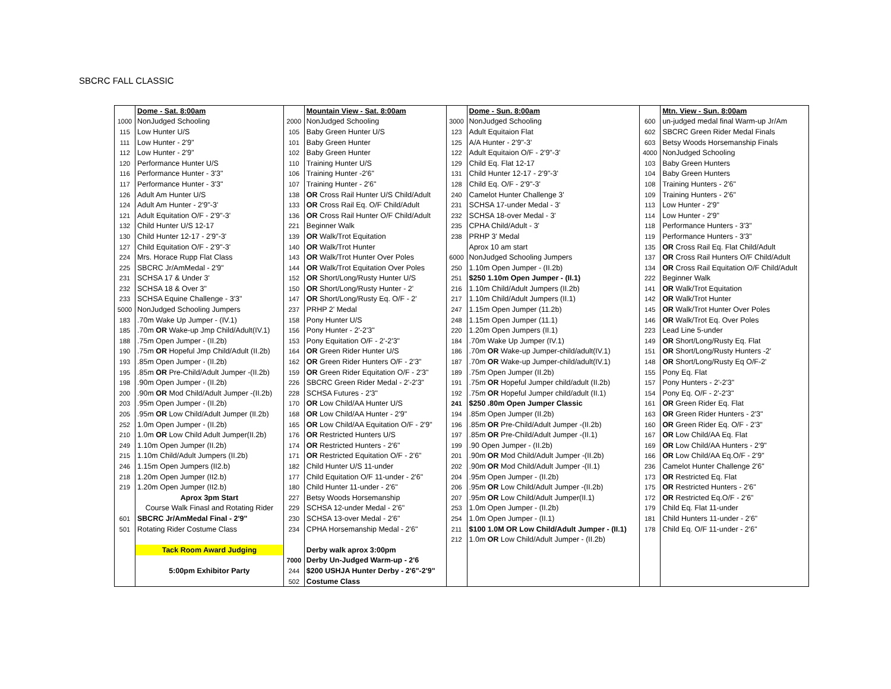SBCRC FALL CLASSIC
| | Dome - Sat. 8:00am | | Mountain View - Sat. 8:00am | | Dome - Sun. 8:00am | | Mtn. View - Sun. 8:00am |
| 1000 | NonJudged Schooling | 2000 | NonJudged Schooling | 3000 | NonJudged Schooling | 600 | un-judged medal final Warm-up Jr/Am |
| 115 | Low Hunter U/S | 105 | Baby Green Hunter U/S | 123 | Adult Equitaion Flat | 602 | SBCRC Green Rider Medal Finals |
| 111 | Low Hunter - 2'9" | 101 | Baby Green Hunter | 125 | A/A Hunter - 2'9"-3' | 603 | Betsy Woods Horsemanship Finals |
| 112 | Low Hunter - 2'9" | 102 | Baby Green Hunter | 122 | Adult Equitaion O/F - 2'9"-3' | 4000 | NonJudged Schooling |
| 120 | Performance Hunter U/S | 110 | Training Hunter U/S | 129 | Child Eq. Flat 12-17 | 103 | Baby Green Hunters |
| 116 | Performance Hunter - 3'3" | 106 | Training Hunter -2'6" | 131 | Child Hunter 12-17 - 2'9"-3' | 104 | Baby Green Hunters |
| 117 | Performance Hunter - 3'3" | 107 | Training Hunter - 2'6" | 128 | Child Eq. O/F - 2'9"-3' | 108 | Training Hunters - 2'6" |
| 126 | Adult Am Hunter U/S | 138 | OR Cross Rail Hunter U/S Child/Adult | 240 | Camelot Hunter Challenge 3' | 109 | Training Hunters - 2'6" |
| 124 | Adult Am Hunter - 2'9"-3' | 133 | OR Cross Rail Eq. O/F Child/Adult | 231 | SCHSA 17-under Medal - 3' | 113 | Low Hunter - 2'9" |
| 121 | Adult Equitation O/F - 2'9"-3' | 136 | OR Cross Rail Hunter O/F Child/Adult | 232 | SCHSA 18-over Medal - 3' | 114 | Low Hunter - 2'9" |
| 132 | Child Hunter U/S 12-17 | 221 | Beginner Walk | 235 | CPHA Child/Adult - 3' | 118 | Performance Hunters - 3'3" |
| 130 | Child Hunter 12-17 - 2'9"-3' | 139 | OR Walk/Trot Equitation | 238 | PRHP 3' Medal | 119 | Performance Hunters - 3'3" |
| 127 | Child Equitation O/F - 2'9"-3' | 140 | OR Walk/Trot Hunter | | Aprox 10 am start | 135 | OR Cross Rail Eq. Flat Child/Adult |
| 224 | Mrs. Horace Rupp Flat Class | 143 | OR Walk/Trot Hunter Over Poles | 6000 | NonJudged Schooling Jumpers | 137 | OR Cross Rail Hunters O/F Child/Adult |
| 225 | SBCRC Jr/AmMedal - 2'9" | 144 | OR Walk/Trot Equitation Over Poles | 250 | 1.10m Open Jumper - (II.2b) | 134 | OR Cross Rail Equitation O/F Child/Adult |
| 231 | SCHSA 17 & Under 3' | 152 | OR Short/Long/Rusty Hunter U/S | 251 | $250 1.10m Open Jumper - (II.1) | 222 | Beginner Walk |
| 232 | SCHSA 18 & Over 3" | 150 | OR Short/Long/Rusty Hunter - 2' | 216 | 1.10m Child/Adult Jumpers (II.2b) | 141 | OR Walk/Trot Equitation |
| 233 | SCHSA Equine Challenge - 3'3" | 147 | OR Short/Long/Rusty Eq. O/F - 2' | 217 | 1.10m Child/Adult Jumpers (II.1) | 142 | OR Walk/Trot Hunter |
| 5000 | NonJudged Schooling Jumpers | 237 | PRHP 2' Medal | 247 | 1.15m Open Jumper (11.2b) | 145 | OR Walk/Trot Hunter Over Poles |
| 183 | .70m Wake Up Jumper - (IV.1) | 158 | Pony Hunter U/S | 248 | 1.15m Open Jumper (11.1) | 146 | OR Walk/Trot Eq. Over Poles |
| 185 | .70m OR Wake-up Jmp Child/Adult(IV.1) | 156 | Pony Hunter - 2'-2'3" | 220 | 1.20m Open Jumpers (II.1) | 223 | Lead Line 5-under |
| 188 | .75m Open Jumper - (II.2b) | 153 | Pony Equitation O/F - 2'-2'3" | 184 | .70m Wake Up Jumper (IV.1) | 149 | OR Short/Long/Rusty Eq. Flat |
| 190 | .75m OR Hopeful Jmp Child/Adult (II.2b) | 164 | OR Green Rider Hunter U/S | 186 | .70m OR Wake-up Jumper-child/adult(IV.1) | 151 | OR Short/Long/Rusty Hunters -2' |
| 193 | .85m Open Jumper - (II.2b) | 162 | OR Green Rider Hunters O/F - 2'3" | 187 | .70m OR Wake-up Jumper-child/adult(IV.1) | 148 | OR Short/Long/Rusty Eq O/F-2' |
| 195 | .85m OR Pre-Child/Adult Jumper -(II.2b) | 159 | OR Green Rider Equitation O/F - 2'3" | 189 | .75m Open Jumper (II.2b) | 155 | Pony Eq. Flat |
| 198 | .90m Open Jumper - (II.2b) | 226 | SBCRC Green Rider Medal - 2'-2'3" | 191 | .75m OR Hopeful Jumper child/adult (II.2b) | 157 | Pony Hunters - 2'-2'3" |
| 200 | .90m OR Mod Child/Adult Jumper -(II.2b) | 228 | SCHSA Futures - 2'3" | 192 | .75m OR Hopeful Jumper child/adult (II.1) | 154 | Pony Eq. O/F - 2'-2'3" |
| 203 | .95m Open Jumper - (II.2b) | 170 | OR Low Child/AA Hunter U/S | 241 | $250 .80m Open Jumper Classic | 161 | OR Green Rider Eq. Flat |
| 205 | .95m OR Low Child/Adult Jumper (II.2b) | 168 | OR Low Child/AA Hunter - 2'9" | 194 | .85m Open Jumper (II.2b) | 163 | OR Green Rider Hunters - 2'3" |
| 252 | 1.0m Open Jumper - (II.2b) | 165 | OR Low Child/AA Equitation O/F - 2'9" | 196 | .85m OR Pre-Child/Adult Jumper -(II.2b) | 160 | OR Green Rider Eq. O/F - 2'3" |
| 210 | 1.0m OR Low Child Adult Jumper(II.2b) | 176 | OR Restricted Hunters U/S | 197 | .85m OR Pre-Child/Adult Jumper -(II.1) | 167 | OR Low Child/AA Eq. Flat |
| 249 | 1.10m Open Jumper (II.2b) | 174 | OR Restricted Hunters - 2'6" | 199 | .90 Open Jumper - (II.2b) | 169 | OR Low Child/AA Hunters - 2'9" |
| 215 | 1.10m Child/Adult Jumpers (II.2b) | 171 | OR Restricted Equitation O/F - 2'6" | 201 | .90m OR Mod Child/Adult Jumper -(II.2b) | 166 | OR Low Child/AA Eq.O/F - 2'9" |
| 246 | 1.15m Open Jumpers (II2.b) | 182 | Child Hunter U/S 11-under | 202 | .90m OR Mod Child/Adult Jumper -(II.1) | 236 | Camelot Hunter Challenge 2'6" |
| 218 | 1.20m Open Jumper (II2.b) | 177 | Child Equitation O/F 11-under - 2'6" | 204 | .95m Open Jumper - (II.2b) | 173 | OR Restricted Eq. Flat |
| 219 | 1.20m Open Jumper (II2.b) | 180 | Child Hunter 11-under - 2'6" | 206 | .95m OR Low Child/Adult Jumper -(II.2b) | 175 | OR Restricted Hunters - 2'6" |
| | Aprox 3pm Start | 227 | Betsy Woods Horsemanship | 207 | .95m OR Low Child/Adult Jumper(II.1) | 172 | OR Restricted Eq.O/F - 2'6" |
| | Course Walk Finasl and Rotating Rider | 229 | SCHSA 12-under Medal - 2'6" | 253 | 1.0m Open Jumper - (II.2b) | 179 | Child Eq. Flat 11-under |
| 601 | SBCRC Jr/AmMedal Final - 2'9" | 230 | SCHSA 13-over Medal - 2'6" | 254 | 1.0m Open Jumper - (II.1) | 181 | Child Hunters 11-under - 2'6" |
| 501 | Rotating Rider Costume Class | 234 | CPHA Horsemanship Medal - 2'6" | 211 | $100 1.0M OR Low Child/Adult Jumper - (II.1) | 178 | Child Eq. O/F 11-under - 2'6" |
| | | | | 212 | 1.0m OR Low Child/Adult Jumper - (II.2b) | | |
| | Tack Room Award Judging | | Derby walk aprox 3:00pm | | | | |
| | | 7000 | Derby Un-Judged Warm-up - 2'6 | | | | |
| | 5:00pm Exhibitor Party | 244 | $200 USHJA Hunter Derby - 2'6"-2'9" | | | | |
| | | 502 | Costume Class | | | | |